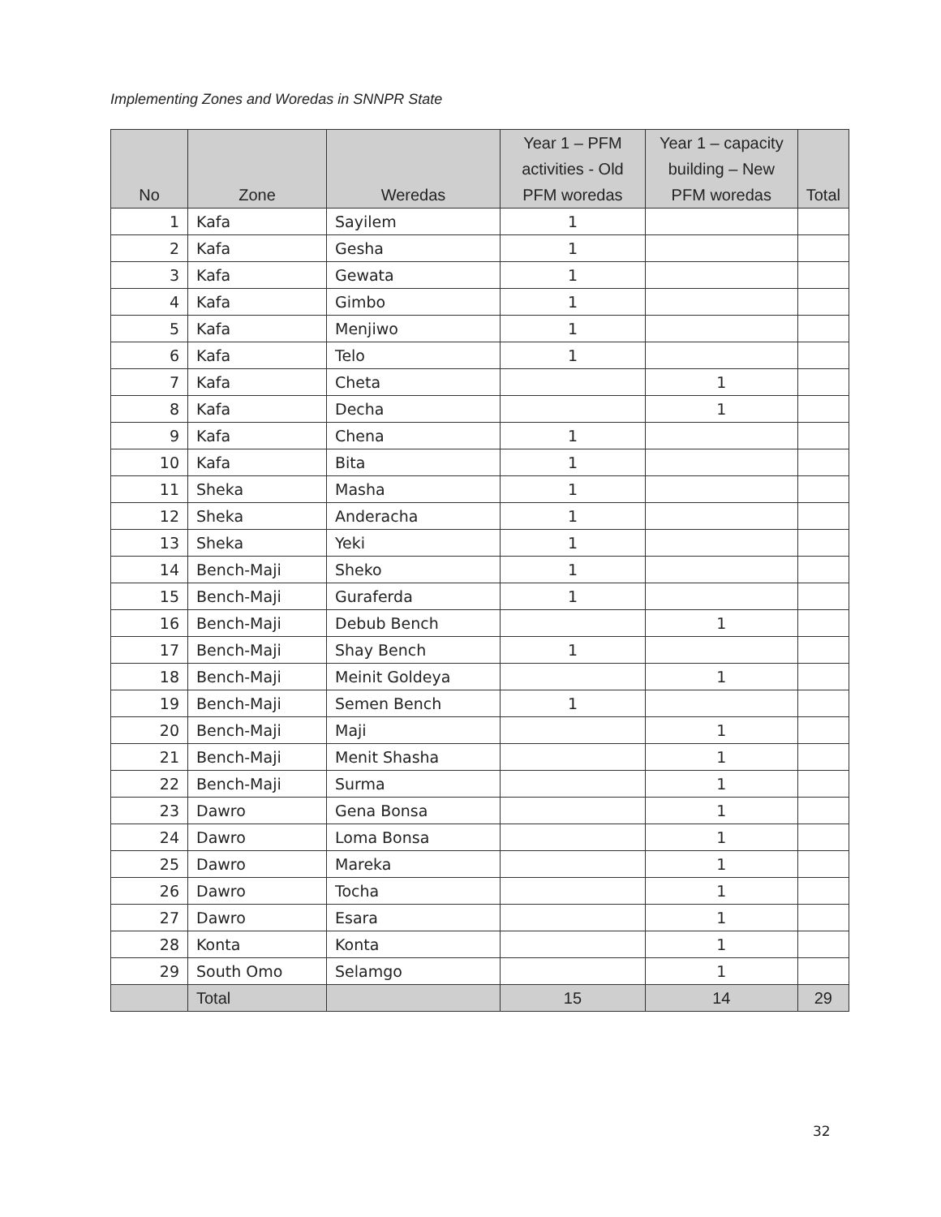Implementing Zones and Woredas in SNNPR State
| No | Zone | Weredas | Year 1 – PFM activities - Old PFM woredas | Year 1 – capacity building – New PFM woredas | Total |
| --- | --- | --- | --- | --- | --- |
| 1 | Kafa | Sayilem | 1 | | |
| 2 | Kafa | Gesha | 1 | | |
| 3 | Kafa | Gewata | 1 | | |
| 4 | Kafa | Gimbo | 1 | | |
| 5 | Kafa | Menjiwo | 1 | | |
| 6 | Kafa | Telo | 1 | | |
| 7 | Kafa | Cheta | | 1 | |
| 8 | Kafa | Decha | | 1 | |
| 9 | Kafa | Chena | 1 | | |
| 10 | Kafa | Bita | 1 | | |
| 11 | Sheka | Masha | 1 | | |
| 12 | Sheka | Anderacha | 1 | | |
| 13 | Sheka | Yeki | 1 | | |
| 14 | Bench-Maji | Sheko | 1 | | |
| 15 | Bench-Maji | Guraferda | 1 | | |
| 16 | Bench-Maji | Debub Bench | | 1 | |
| 17 | Bench-Maji | Shay Bench | 1 | | |
| 18 | Bench-Maji | Meinit Goldeya | | 1 | |
| 19 | Bench-Maji | Semen Bench | 1 | | |
| 20 | Bench-Maji | Maji | | 1 | |
| 21 | Bench-Maji | Menit Shasha | | 1 | |
| 22 | Bench-Maji | Surma | | 1 | |
| 23 | Dawro | Gena Bonsa | | 1 | |
| 24 | Dawro | Loma Bonsa | | 1 | |
| 25 | Dawro | Mareka | | 1 | |
| 26 | Dawro | Tocha | | 1 | |
| 27 | Dawro | Esara | | 1 | |
| 28 | Konta | Konta | | 1 | |
| 29 | South Omo | Selamgo | | 1 | |
| | Total | | 15 | 14 | 29 |
32